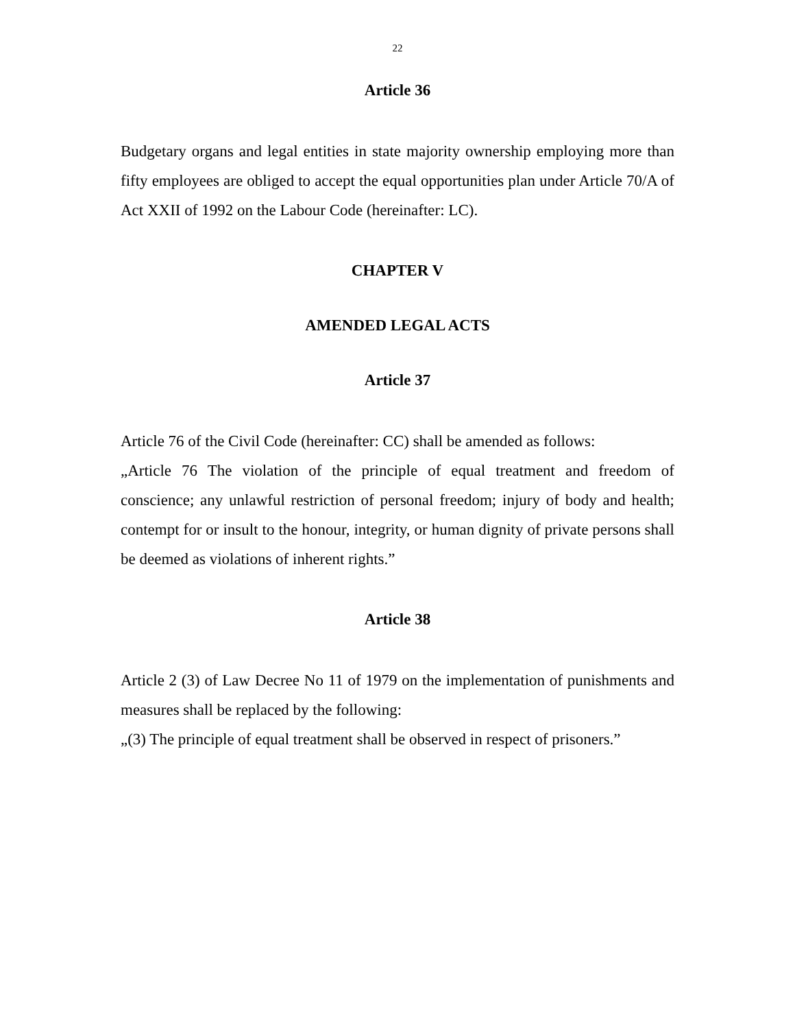22
Article 36
Budgetary organs and legal entities in state majority ownership employing more than fifty employees are obliged to accept the equal opportunities plan under Article 70/A of Act XXII of 1992 on the Labour Code (hereinafter: LC).
CHAPTER V
AMENDED LEGAL ACTS
Article 37
Article 76 of the Civil Code (hereinafter: CC) shall be amended as follows:
„Article 76 The violation of the principle of equal treatment and freedom of conscience; any unlawful restriction of personal freedom; injury of body and health; contempt for or insult to the honour, integrity, or human dignity of private persons shall be deemed as violations of inherent rights.”
Article 38
Article 2 (3) of Law Decree No 11 of 1979 on the implementation of punishments and measures shall be replaced by the following:
„(3) The principle of equal treatment shall be observed in respect of prisoners.”